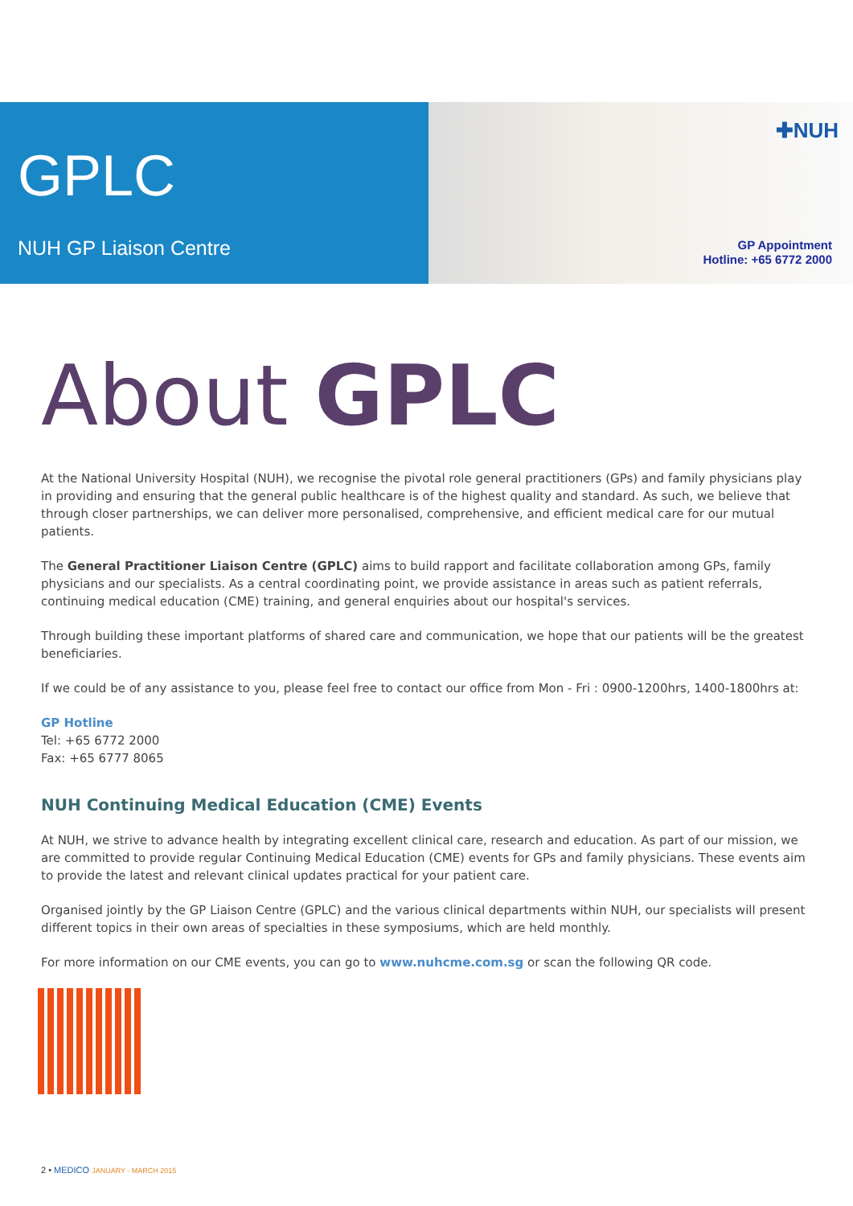GPLC
NUH GP Liaison Centre
✚NUH
GP Appointment
Hotline: +65 6772 2000
About GPLC
At the National University Hospital (NUH), we recognise the pivotal role general practitioners (GPs) and family physicians play in providing and ensuring that the general public healthcare is of the highest quality and standard. As such, we believe that through closer partnerships, we can deliver more personalised, comprehensive, and efficient medical care for our mutual patients.
The General Practitioner Liaison Centre (GPLC) aims to build rapport and facilitate collaboration among GPs, family physicians and our specialists. As a central coordinating point, we provide assistance in areas such as patient referrals, continuing medical education (CME) training, and general enquiries about our hospital's services.
Through building these important platforms of shared care and communication, we hope that our patients will be the greatest beneficiaries.
If we could be of any assistance to you, please feel free to contact our office from Mon - Fri : 0900-1200hrs, 1400-1800hrs at:
GP Hotline
Tel: +65 6772 2000
Fax: +65 6777 8065
NUH Continuing Medical Education (CME) Events
At NUH, we strive to advance health by integrating excellent clinical care, research and education. As part of our mission, we are committed to provide regular Continuing Medical Education (CME) events for GPs and family physicians. These events aim to provide the latest and relevant clinical updates practical for your patient care.
Organised jointly by the GP Liaison Centre (GPLC) and the various clinical departments within NUH, our specialists will present different topics in their own areas of specialties in these symposiums, which are held monthly.
For more information on our CME events, you can go to www.nuhcme.com.sg or scan the following QR code.
2 • MEDICO JANUARY - MARCH 2015